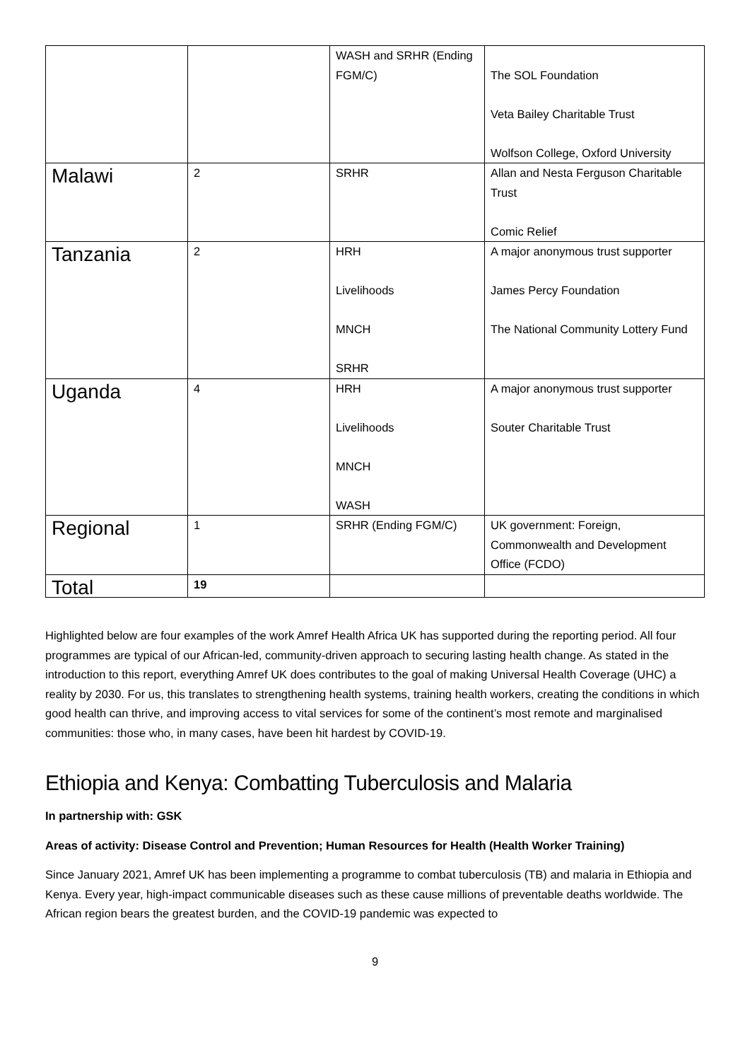| | | WASH and SRHR (Ending FGM/C) | The SOL Foundation Veta Bailey Charitable Trust Wolfson College, Oxford University |
| Malawi | 2 | SRHR | Allan and Nesta Ferguson Charitable Trust Comic Relief |
| Tanzania | 2 | HRH Livelihoods MNCH SRHR | A major anonymous trust supporter James Percy Foundation The National Community Lottery Fund |
| Uganda | 4 | HRH Livelihoods MNCH WASH | A major anonymous trust supporter Souter Charitable Trust |
| Regional | 1 | SRHR (Ending FGM/C) | UK government: Foreign, Commonwealth and Development Office (FCDO) |
| Total | 19 | | |
Highlighted below are four examples of the work Amref Health Africa UK has supported during the reporting period. All four programmes are typical of our African-led, community-driven approach to securing lasting health change. As stated in the introduction to this report, everything Amref UK does contributes to the goal of making Universal Health Coverage (UHC) a reality by 2030. For us, this translates to strengthening health systems, training health workers, creating the conditions in which good health can thrive, and improving access to vital services for some of the continent’s most remote and marginalised communities: those who, in many cases, have been hit hardest by COVID-19.
Ethiopia and Kenya: Combatting Tuberculosis and Malaria
In partnership with: GSK
Areas of activity: Disease Control and Prevention; Human Resources for Health (Health Worker Training)
Since January 2021, Amref UK has been implementing a programme to combat tuberculosis (TB) and malaria in Ethiopia and Kenya. Every year, high-impact communicable diseases such as these cause millions of preventable deaths worldwide. The African region bears the greatest burden, and the COVID-19 pandemic was expected to
9